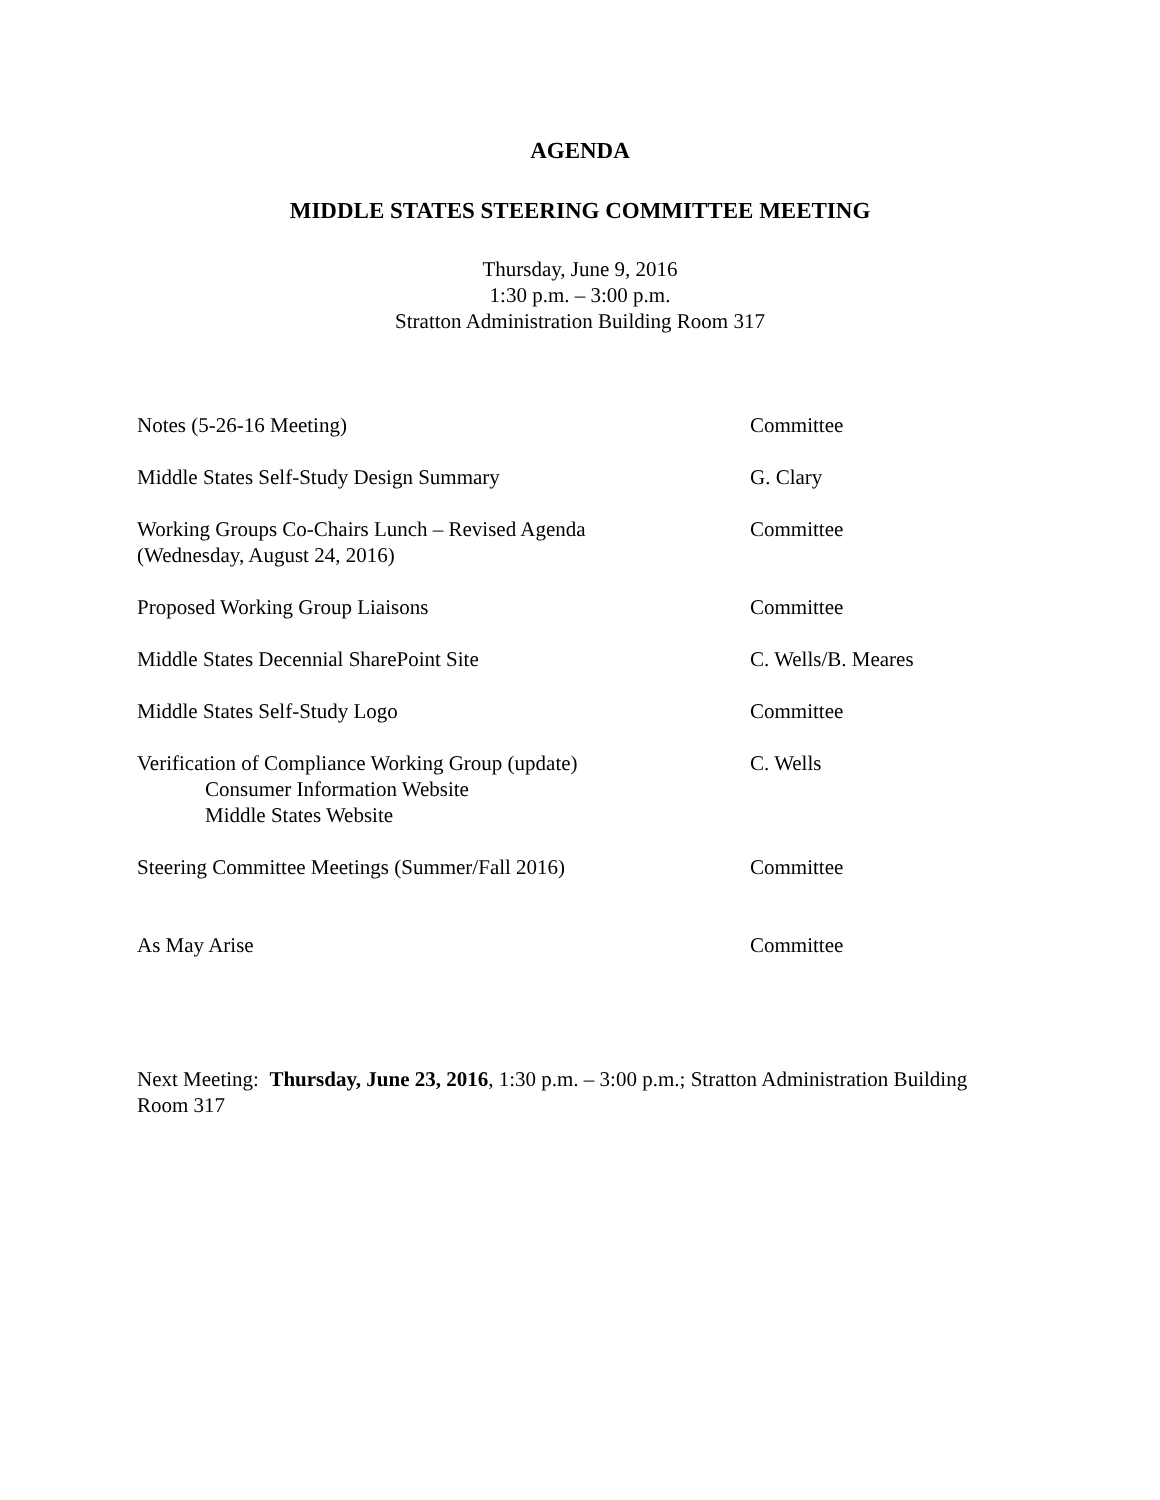AGENDA
MIDDLE STATES STEERING COMMITTEE MEETING
Thursday, June 9, 2016
1:30 p.m. – 3:00 p.m.
Stratton Administration Building Room 317
Notes (5-26-16 Meeting) Committee
Middle States Self-Study Design Summary G. Clary
Working Groups Co-Chairs Lunch – Revised Agenda
(Wednesday, August 24, 2016)
Committee
Proposed Working Group Liaisons Committee
Middle States Decennial SharePoint Site C. Wells/B. Meares
Middle States Self-Study Logo Committee
Verification of Compliance Working Group (update)
Consumer Information Website
Middle States Website
C. Wells
Steering Committee Meetings (Summer/Fall 2016) Committee
As May Arise Committee
Next Meeting: Thursday, June 23, 2016, 1:30 p.m. – 3:00 p.m.; Stratton Administration Building Room 317